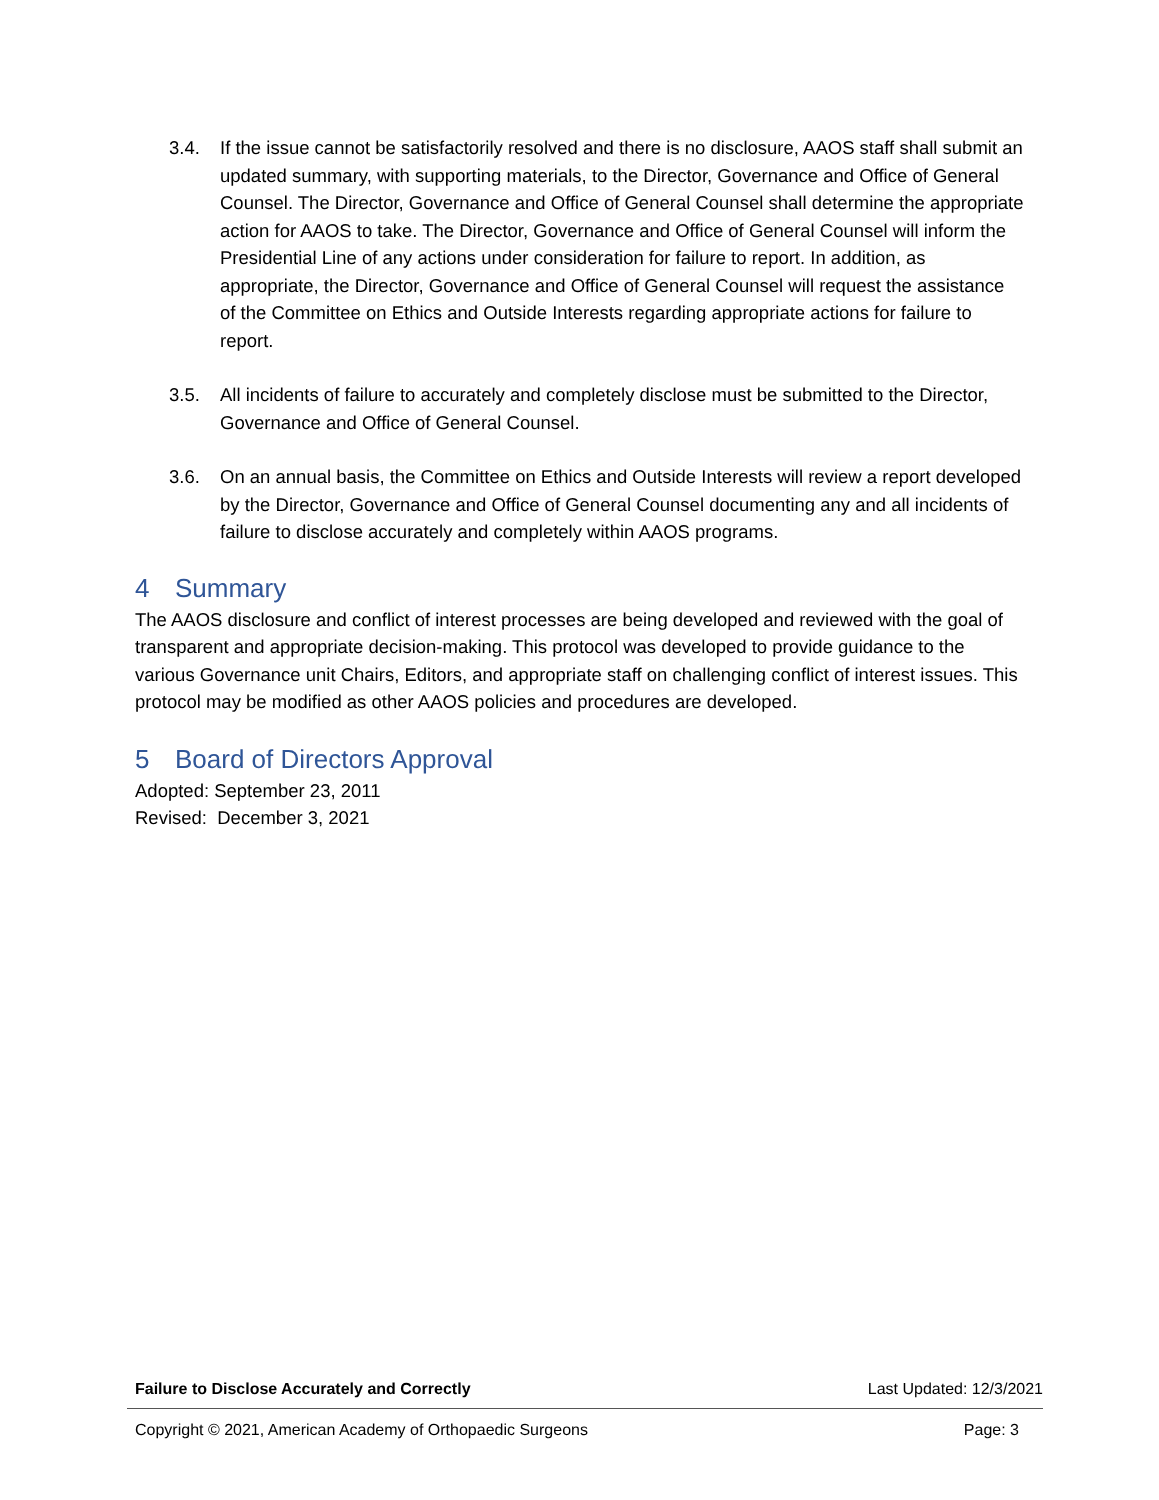3.4. If the issue cannot be satisfactorily resolved and there is no disclosure, AAOS staff shall submit an updated summary, with supporting materials, to the Director, Governance and Office of General Counsel. The Director, Governance and Office of General Counsel shall determine the appropriate action for AAOS to take. The Director, Governance and Office of General Counsel will inform the Presidential Line of any actions under consideration for failure to report. In addition, as appropriate, the Director, Governance and Office of General Counsel will request the assistance of the Committee on Ethics and Outside Interests regarding appropriate actions for failure to report.
3.5. All incidents of failure to accurately and completely disclose must be submitted to the Director, Governance and Office of General Counsel.
3.6. On an annual basis, the Committee on Ethics and Outside Interests will review a report developed by the Director, Governance and Office of General Counsel documenting any and all incidents of failure to disclose accurately and completely within AAOS programs.
4 Summary
The AAOS disclosure and conflict of interest processes are being developed and reviewed with the goal of transparent and appropriate decision-making. This protocol was developed to provide guidance to the various Governance unit Chairs, Editors, and appropriate staff on challenging conflict of interest issues. This protocol may be modified as other AAOS policies and procedures are developed.
5 Board of Directors Approval
Adopted: September 23, 2011
Revised: December 3, 2021
Failure to Disclose Accurately and Correctly Last Updated: 12/3/2021
Copyright © 2021, American Academy of Orthopaedic Surgeons Page: 3